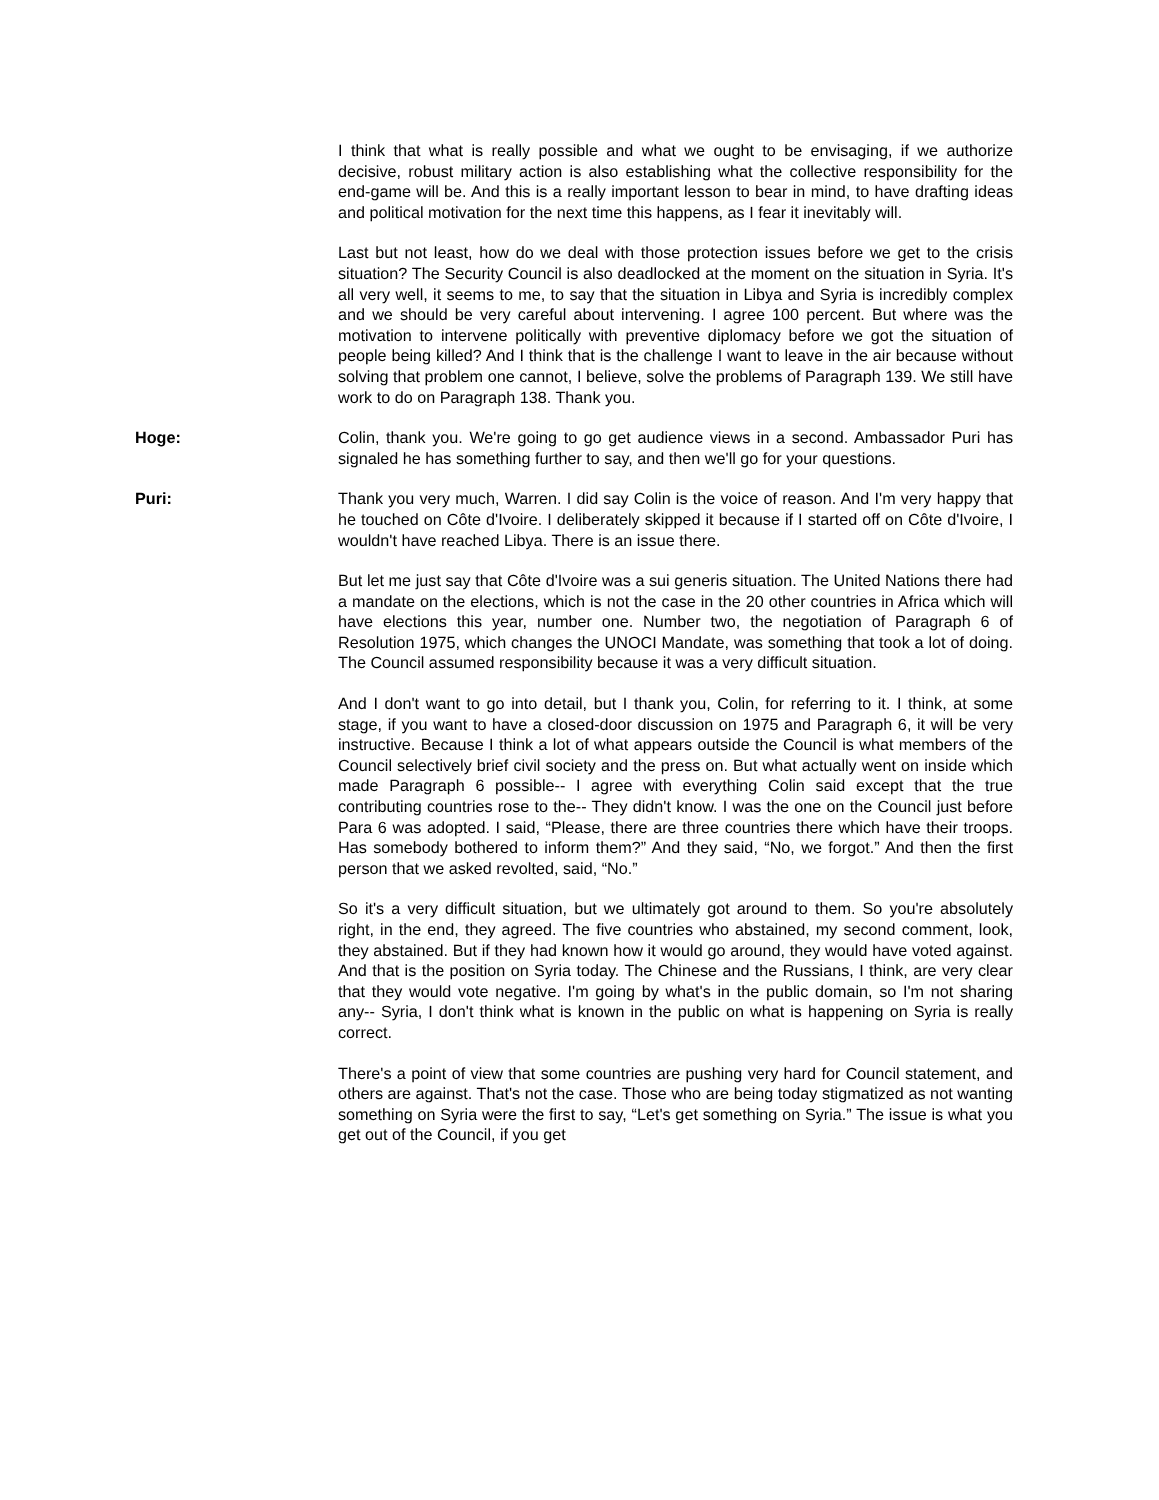I think that what is really possible and what we ought to be envisaging, if we authorize decisive, robust military action is also establishing what the collective responsibility for the end-game will be. And this is a really important lesson to bear in mind, to have drafting ideas and political motivation for the next time this happens, as I fear it inevitably will.
Last but not least, how do we deal with those protection issues before we get to the crisis situation? The Security Council is also deadlocked at the moment on the situation in Syria. It's all very well, it seems to me, to say that the situation in Libya and Syria is incredibly complex and we should be very careful about intervening. I agree 100 percent. But where was the motivation to intervene politically with preventive diplomacy before we got the situation of people being killed? And I think that is the challenge I want to leave in the air because without solving that problem one cannot, I believe, solve the problems of Paragraph 139. We still have work to do on Paragraph 138. Thank you.
Hoge: Colin, thank you. We're going to go get audience views in a second. Ambassador Puri has signaled he has something further to say, and then we'll go for your questions.
Puri: Thank you very much, Warren. I did say Colin is the voice of reason. And I'm very happy that he touched on Côte d'Ivoire. I deliberately skipped it because if I started off on Côte d'Ivoire, I wouldn't have reached Libya. There is an issue there.
But let me just say that Côte d'Ivoire was a sui generis situation. The United Nations there had a mandate on the elections, which is not the case in the 20 other countries in Africa which will have elections this year, number one. Number two, the negotiation of Paragraph 6 of Resolution 1975, which changes the UNOCI Mandate, was something that took a lot of doing. The Council assumed responsibility because it was a very difficult situation.
And I don't want to go into detail, but I thank you, Colin, for referring to it. I think, at some stage, if you want to have a closed-door discussion on 1975 and Paragraph 6, it will be very instructive. Because I think a lot of what appears outside the Council is what members of the Council selectively brief civil society and the press on. But what actually went on inside which made Paragraph 6 possible-- I agree with everything Colin said except that the true contributing countries rose to the-- They didn't know. I was the one on the Council just before Para 6 was adopted. I said, “Please, there are three countries there which have their troops. Has somebody bothered to inform them?” And they said, “No, we forgot.” And then the first person that we asked revolted, said, “No.”
So it's a very difficult situation, but we ultimately got around to them. So you're absolutely right, in the end, they agreed. The five countries who abstained, my second comment, look, they abstained. But if they had known how it would go around, they would have voted against. And that is the position on Syria today. The Chinese and the Russians, I think, are very clear that they would vote negative. I'm going by what's in the public domain, so I'm not sharing any-- Syria, I don't think what is known in the public on what is happening on Syria is really correct.
There's a point of view that some countries are pushing very hard for Council statement, and others are against. That's not the case. Those who are being today stigmatized as not wanting something on Syria were the first to say, “Let's get something on Syria.” The issue is what you get out of the Council, if you get